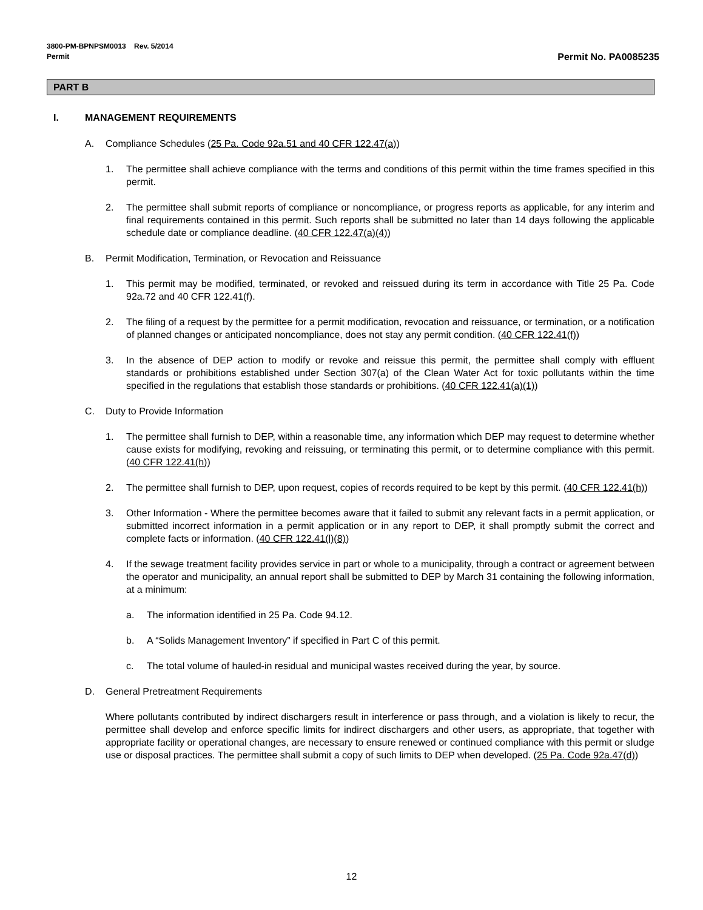3800-PM-BPNPSM0013 Rev. 5/2014
Permit Permit No. PA0085235
PART B
I. MANAGEMENT REQUIREMENTS
A. Compliance Schedules (25 Pa. Code 92a.51 and 40 CFR 122.47(a))
1. The permittee shall achieve compliance with the terms and conditions of this permit within the time frames specified in this permit.
2. The permittee shall submit reports of compliance or noncompliance, or progress reports as applicable, for any interim and final requirements contained in this permit. Such reports shall be submitted no later than 14 days following the applicable schedule date or compliance deadline. (40 CFR 122.47(a)(4))
B. Permit Modification, Termination, or Revocation and Reissuance
1. This permit may be modified, terminated, or revoked and reissued during its term in accordance with Title 25 Pa. Code 92a.72 and 40 CFR 122.41(f).
2. The filing of a request by the permittee for a permit modification, revocation and reissuance, or termination, or a notification of planned changes or anticipated noncompliance, does not stay any permit condition. (40 CFR 122.41(f))
3. In the absence of DEP action to modify or revoke and reissue this permit, the permittee shall comply with effluent standards or prohibitions established under Section 307(a) of the Clean Water Act for toxic pollutants within the time specified in the regulations that establish those standards or prohibitions. (40 CFR 122.41(a)(1))
C. Duty to Provide Information
1. The permittee shall furnish to DEP, within a reasonable time, any information which DEP may request to determine whether cause exists for modifying, revoking and reissuing, or terminating this permit, or to determine compliance with this permit. (40 CFR 122.41(h))
2. The permittee shall furnish to DEP, upon request, copies of records required to be kept by this permit. (40 CFR 122.41(h))
3. Other Information - Where the permittee becomes aware that it failed to submit any relevant facts in a permit application, or submitted incorrect information in a permit application or in any report to DEP, it shall promptly submit the correct and complete facts or information. (40 CFR 122.41(l)(8))
4. If the sewage treatment facility provides service in part or whole to a municipality, through a contract or agreement between the operator and municipality, an annual report shall be submitted to DEP by March 31 containing the following information, at a minimum:
a. The information identified in 25 Pa. Code 94.12.
b. A “Solids Management Inventory” if specified in Part C of this permit.
c. The total volume of hauled-in residual and municipal wastes received during the year, by source.
D. General Pretreatment Requirements
Where pollutants contributed by indirect dischargers result in interference or pass through, and a violation is likely to recur, the permittee shall develop and enforce specific limits for indirect dischargers and other users, as appropriate, that together with appropriate facility or operational changes, are necessary to ensure renewed or continued compliance with this permit or sludge use or disposal practices. The permittee shall submit a copy of such limits to DEP when developed. (25 Pa. Code 92a.47(d))
12